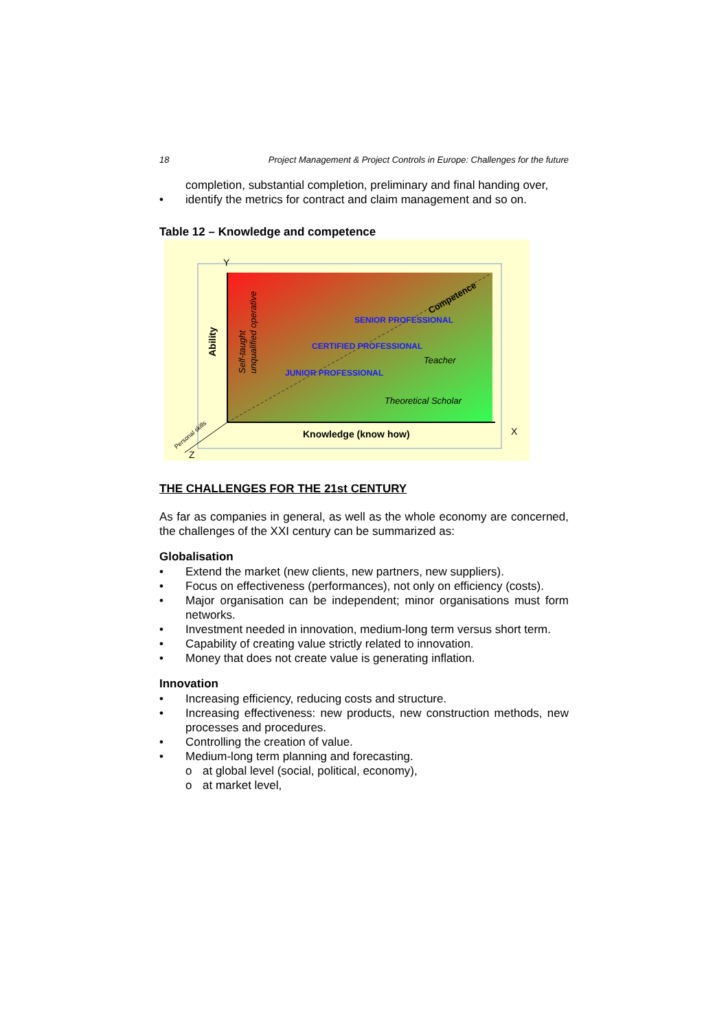18 Project Management & Project Controls in Europe: Challenges for the future
completion, substantial completion, preliminary and final handing over,
• identify the metrics for contract and claim management and so on.
Table 12 – Knowledge and competence
Y
X
Z
Ability
Self-taught
unqualified operative
Competence
SENIOR PROFESSIONAL
CERTIFIED PROFESSIONAL
Teacher
JUNIOR PROFESSIONAL
Theoretical Scholar
Knowledge (know how)
Personal skills
THE CHALLENGES FOR THE 21st CENTURY
As far as companies in general, as well as the whole economy are concerned, the challenges of the XXI century can be summarized as:
Globalisation
• Extend the market (new clients, new partners, new suppliers).
• Focus on effectiveness (performances), not only on efficiency (costs).
• Major organisation can be independent; minor organisations must form networks.
• Investment needed in innovation, medium-long term versus short term.
• Capability of creating value strictly related to innovation.
• Money that does not create value is generating inflation.
Innovation
• Increasing efficiency, reducing costs and structure.
• Increasing effectiveness: new products, new construction methods, new processes and procedures.
• Controlling the creation of value.
• Medium-long term planning and forecasting.
o at global level (social, political, economy),
o at market level,